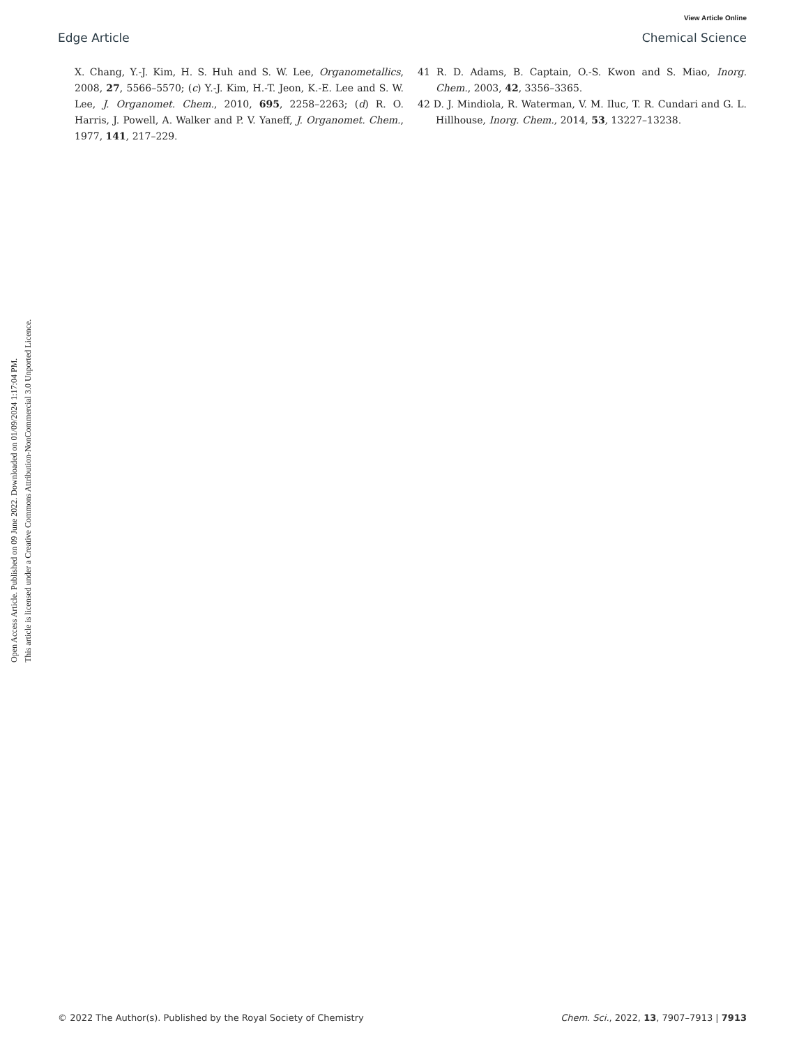View Article Online
Edge Article Chemical Science
Open Access Article. Published on 09 June 2022. Downloaded on 01/09/2024 1:17:04 PM.
This article is licensed under a Creative Commons Attribution-NonCommercial 3.0 Unported Licence.
X. Chang, Y.-J. Kim, H. S. Huh and S. W. Lee, Organometallics, 2008, 27, 5566–5570; (c) Y.-J. Kim, H.-T. Jeon, K.-E. Lee and S. W. Lee, J. Organomet. Chem., 2010, 695, 2258–2263; (d) R. O. Harris, J. Powell, A. Walker and P. V. Yaneff, J. Organomet. Chem., 1977, 141, 217–229.
41 R. D. Adams, B. Captain, O.-S. Kwon and S. Miao, Inorg. Chem., 2003, 42, 3356–3365.
42 D. J. Mindiola, R. Waterman, V. M. Iluc, T. R. Cundari and G. L. Hillhouse, Inorg. Chem., 2014, 53, 13227–13238.
© 2022 The Author(s). Published by the Royal Society of Chemistry Chem. Sci., 2022, 13, 7907–7913 | 7913